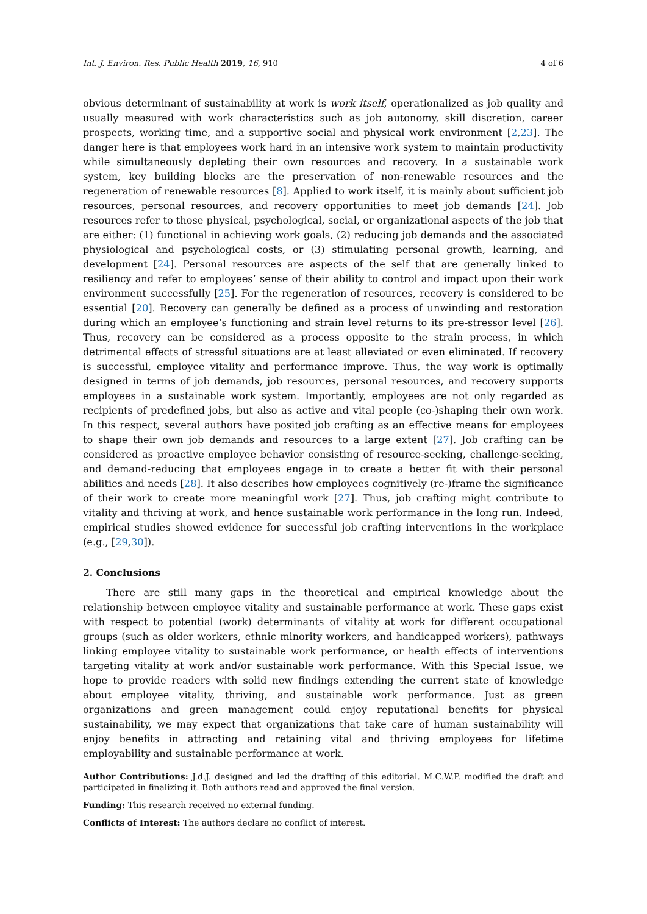Int. J. Environ. Res. Public Health 2019, 16, 910 4 of 6
obvious determinant of sustainability at work is work itself, operationalized as job quality and usually measured with work characteristics such as job autonomy, skill discretion, career prospects, working time, and a supportive social and physical work environment [2,23]. The danger here is that employees work hard in an intensive work system to maintain productivity while simultaneously depleting their own resources and recovery. In a sustainable work system, key building blocks are the preservation of non-renewable resources and the regeneration of renewable resources [8]. Applied to work itself, it is mainly about sufficient job resources, personal resources, and recovery opportunities to meet job demands [24]. Job resources refer to those physical, psychological, social, or organizational aspects of the job that are either: (1) functional in achieving work goals, (2) reducing job demands and the associated physiological and psychological costs, or (3) stimulating personal growth, learning, and development [24]. Personal resources are aspects of the self that are generally linked to resiliency and refer to employees’ sense of their ability to control and impact upon their work environment successfully [25]. For the regeneration of resources, recovery is considered to be essential [20]. Recovery can generally be defined as a process of unwinding and restoration during which an employee’s functioning and strain level returns to its pre-stressor level [26]. Thus, recovery can be considered as a process opposite to the strain process, in which detrimental effects of stressful situations are at least alleviated or even eliminated. If recovery is successful, employee vitality and performance improve. Thus, the way work is optimally designed in terms of job demands, job resources, personal resources, and recovery supports employees in a sustainable work system. Importantly, employees are not only regarded as recipients of predefined jobs, but also as active and vital people (co-)shaping their own work. In this respect, several authors have posited job crafting as an effective means for employees to shape their own job demands and resources to a large extent [27]. Job crafting can be considered as proactive employee behavior consisting of resource-seeking, challenge-seeking, and demand-reducing that employees engage in to create a better fit with their personal abilities and needs [28]. It also describes how employees cognitively (re-)frame the significance of their work to create more meaningful work [27]. Thus, job crafting might contribute to vitality and thriving at work, and hence sustainable work performance in the long run. Indeed, empirical studies showed evidence for successful job crafting interventions in the workplace (e.g., [29,30]).
2. Conclusions
There are still many gaps in the theoretical and empirical knowledge about the relationship between employee vitality and sustainable performance at work. These gaps exist with respect to potential (work) determinants of vitality at work for different occupational groups (such as older workers, ethnic minority workers, and handicapped workers), pathways linking employee vitality to sustainable work performance, or health effects of interventions targeting vitality at work and/or sustainable work performance. With this Special Issue, we hope to provide readers with solid new findings extending the current state of knowledge about employee vitality, thriving, and sustainable work performance. Just as green organizations and green management could enjoy reputational benefits for physical sustainability, we may expect that organizations that take care of human sustainability will enjoy benefits in attracting and retaining vital and thriving employees for lifetime employability and sustainable performance at work.
Author Contributions: J.d.J. designed and led the drafting of this editorial. M.C.W.P. modified the draft and participated in finalizing it. Both authors read and approved the final version.
Funding: This research received no external funding.
Conflicts of Interest: The authors declare no conflict of interest.